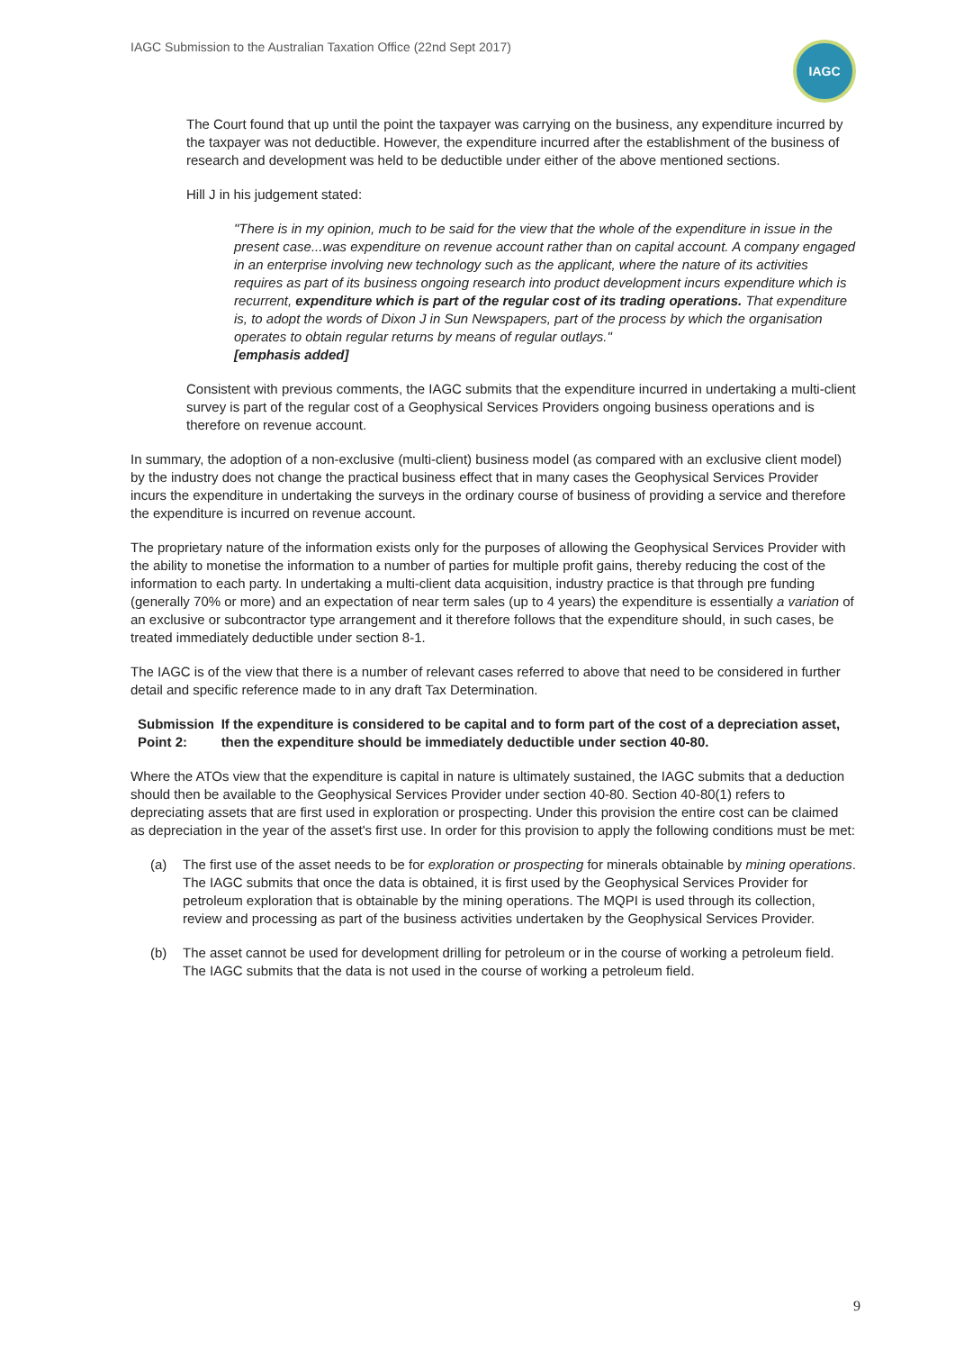IAGC Submission to the Australian Taxation Office (22nd Sept 2017)
IAGC
The Court found that up until the point the taxpayer was carrying on the business, any expenditure incurred by the taxpayer was not deductible. However, the expenditure incurred after the establishment of the business of research and development was held to be deductible under either of the above mentioned sections.
Hill J in his judgement stated:
"There is in my opinion, much to be said for the view that the whole of the expenditure in issue in the present case...was expenditure on revenue account rather than on capital account. A company engaged in an enterprise involving new technology such as the applicant, where the nature of its activities requires as part of its business ongoing research into product development incurs expenditure which is recurrent, expenditure which is part of the regular cost of its trading operations. That expenditure is, to adopt the words of Dixon J in Sun Newspapers, part of the process by which the organisation operates to obtain regular returns by means of regular outlays."
[emphasis added]
Consistent with previous comments, the IAGC submits that the expenditure incurred in undertaking a multi-client survey is part of the regular cost of a Geophysical Services Providers ongoing business operations and is therefore on revenue account.
In summary, the adoption of a non-exclusive (multi-client) business model (as compared with an exclusive client model) by the industry does not change the practical business effect that in many cases the Geophysical Services Provider incurs the expenditure in undertaking the surveys in the ordinary course of business of providing a service and therefore the expenditure is incurred on revenue account.
The proprietary nature of the information exists only for the purposes of allowing the Geophysical Services Provider with the ability to monetise the information to a number of parties for multiple profit gains, thereby reducing the cost of the information to each party. In undertaking a multi-client data acquisition, industry practice is that through pre funding (generally 70% or more) and an expectation of near term sales (up to 4 years) the expenditure is essentially a variation of an exclusive or subcontractor type arrangement and it therefore follows that the expenditure should, in such cases, be treated immediately deductible under section 8-1.
The IAGC is of the view that there is a number of relevant cases referred to above that need to be considered in further detail and specific reference made to in any draft Tax Determination.
Submission
Point 2:
If the expenditure is considered to be capital and to form part of the cost of a depreciation asset, then the expenditure should be immediately deductible under section 40-80.
Where the ATOs view that the expenditure is capital in nature is ultimately sustained, the IAGC submits that a deduction should then be available to the Geophysical Services Provider under section 40-80. Section 40-80(1) refers to depreciating assets that are first used in exploration or prospecting. Under this provision the entire cost can be claimed as depreciation in the year of the asset's first use. In order for this provision to apply the following conditions must be met:
(a) The first use of the asset needs to be for exploration or prospecting for minerals obtainable by mining operations. The IAGC submits that once the data is obtained, it is first used by the Geophysical Services Provider for petroleum exploration that is obtainable by the mining operations. The MQPI is used through its collection, review and processing as part of the business activities undertaken by the Geophysical Services Provider.
(b) The asset cannot be used for development drilling for petroleum or in the course of working a petroleum field. The IAGC submits that the data is not used in the course of working a petroleum field.
9